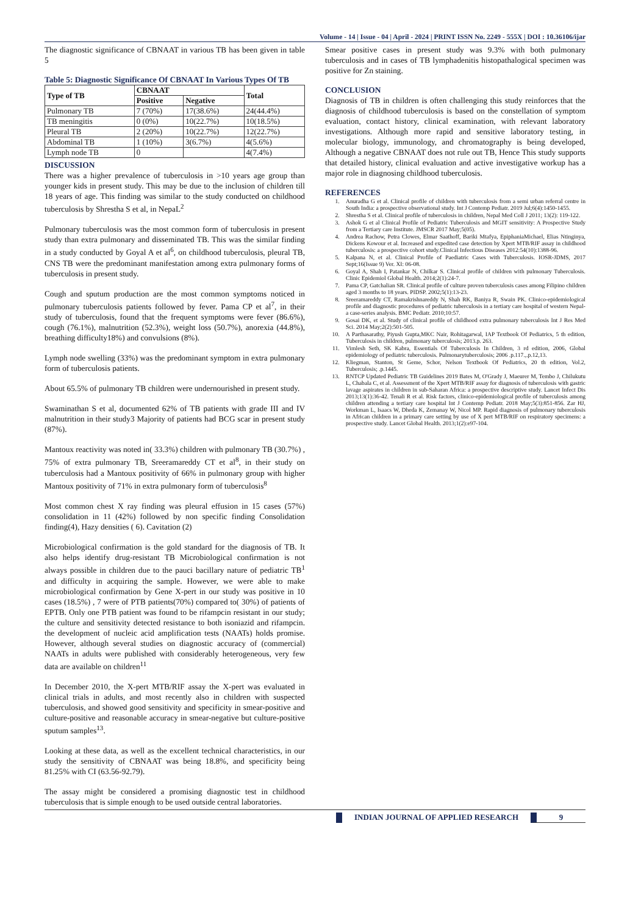Volume - 14 | Issue - 04 | April - 2024 | PRINT ISSN No. 2249 - 555X | DOI : 10.36106/ijar
The diagnostic significance of CBNAAT in various TB has been given in table 5
Table 5: Diagnostic Significance Of CBNAAT In Various Types Of TB
| Type of TB | CBNAAT | | Total |
| --- | --- | --- | --- |
| | Positive | Negative | |
| Pulmonary TB | 7 (70%) | 17(38.6%) | 24(44.4%) |
| TB meningitis | 0 (0%) | 10(22.7%) | 10(18.5%) |
| Pleural TB | 2 (20%) | 10(22.7%) | 12(22.7%) |
| Abdominal TB | 1 (10%) | 3(6.7%) | 4(5.6%) |
| Lymph node TB | 0 | | 4(7.4%) |
DISCUSSION
There was a higher prevalence of tuberculosis in >10 years age group than younger kids in present study. This may be due to the inclusion of children till 18 years of age. This finding was similar to the study conducted on childhood tuberculosis by Shrestha S et al, in NepaL<sup>2</sup>
Pulmonary tuberculosis was the most common form of tuberculosis in present study than extra pulmonary and disseminated TB. This was the similar finding in a study conducted by Goyal A et al<sup>6</sup>, on childhood tuberculosis, pleural TB, CNS TB were the predominant manifestation among extra pulmonary forms of tuberculosis in present study.
Cough and sputum production are the most common symptoms noticed in pulmonary tuberculosis patients followed by fever. Pama CP et al<sup>7</sup>, in their study of tuberculosis, found that the frequent symptoms were fever (86.6%), cough (76.1%), malnutrition (52.3%), weight loss (50.7%), anorexia (44.8%), breathing difficulty18%) and convulsions (8%).
Lymph node swelling (33%) was the predominant symptom in extra pulmonary form of tuberculosis patients.
About 65.5% of pulmonary TB children were undernourished in present study.
Swaminathan S et al, documented 62% of TB patients with grade III and IV malnutrition in their study3 Majority of patients had BCG scar in present study (87%).
Mantoux reactivity was noted in( 33.3%) children with pulmonary TB (30.7%) , 75% of extra pulmonary TB, Sreeramareddy CT et al<sup>8</sup>, in their study on tuberculosis had a Mantoux positivity of 66% in pulmonary group with higher Mantoux positivity of 71% in extra pulmonary form of tuberculosis<sup>8</sup>
Most common chest X ray finding was pleural effusion in 15 cases (57%) consolidation in 11 (42%) followed by non specific finding Consolidation finding(4), Hazy densities ( 6). Cavitation (2)
Microbiological confirmation is the gold standard for the diagnosis of TB. It also helps identify drug-resistant TB Microbiological confirmation is not always possible in children due to the pauci bacillary nature of pediatric TB<sup>1</sup> and difficulty in acquiring the sample. However, we were able to make microbiological confirmation by Gene X-pert in our study was positive in 10 cases (18.5%) , 7 were of PTB patients(70%) compared to( 30%) of patients of EPTB. Only one PTB patient was found to be rifampcin resistant in our study; the culture and sensitivity detected resistance to both isoniazid and rifampcin. the development of nucleic acid amplification tests (NAATs) holds promise. However, although several studies on diagnostic accuracy of (commercial) NAATs in adults were published with considerably heterogeneous, very few data are available on children<sup>11</sup>
In December 2010, the X-pert MTB/RIF assay the X-pert was evaluated in clinical trials in adults, and most recently also in children with suspected tuberculosis, and showed good sensitivity and specificity in smear-positive and culture-positive and reasonable accuracy in smear-negative but culture-positive sputum samples<sup>13</sup>.
Looking at these data, as well as the excellent technical characteristics, in our study the sensitivity of CBNAAT was being 18.8%, and specificity being 81.25% with CI (63.56-92.79).
The assay might be considered a promising diagnostic test in childhood tuberculosis that is simple enough to be used outside central laboratories.
Smear positive cases in present study was 9.3% with both pulmonary tuberculosis and in cases of TB lymphadenitis histopathalogical specimen was positive for Zn staining.
CONCLUSION
Diagnosis of TB in children is often challenging this study reinforces that the diagnosis of childhood tuberculosis is based on the constellation of symptom evaluation, contact history, clinical examination, with relevant laboratory investigations. Although more rapid and sensitive laboratory testing, in molecular biology, immunology, and chromatography is being developed, Although a negative CBNAAT does not rule out TB, Hence This study supports that detailed history, clinical evaluation and active investigative workup has a major role in diagnosing childhood tuberculosis.
REFERENCES
1. Anuradha G et al. Clinical profile of children with tuberculosis from a semi urban referral centre in South India: a prospective observational study. Int J Contemp Pediatr. 2019 Jul;6(4):1450-1455.
2. Shrestha S et al. Clinical profile of tuberculosis in children, Nepal Med Coll J 2011; 13(2): 119-122.
3. Ashok G et al Clinical Profile of Pediatric Tuberculosis and MGIT sensitivity: A Prospective Study from a Tertiary care Institute. JMSCR 2017 May;5(05).
4. Andrea Rachow, Petra Clowes, Elmar Saathoff, Bariki Mtafya, EpiphaniaMichael, Elias Ntinginya, Dickens Kowour et al. Increased and expedited case detection by Xpert MTB/RIF assay in childhood tuberculosis: a prospective cohort study.Clinical Infectious Diseases 2012:54(10):1388-96.
5. Kalpana N, et al. Clinical Profile of Paediatric Cases with Tuberculosis. IOSR-JDMS, 2017 Sept;16(Issue 9) Ver. XI: 06-08.
6. Goyal A, Shah I, Patankar N, Chilkar S. Clinical profile of children with pulmonary Tuberculosis. Clinic Epidemiol Global Health. 2014;2(1):24-7.
7. Pama CP, Gatchalian SR. Clinical profile of culture proven tuberculosis cases among Filipino children aged 3 months to 18 years. PIDSP. 2002;5(1):13-23.
8. Sreeramareddy CT, Ramakrishnareddy N, Shah RK, Baniya R, Swain PK. Clinico-epidemiological profile and diagnostic procedures of pediatric tuberculosis in a tertiary care hospital of western Nepal-a case-series analysis. BMC Pediatr. 2010;10:57.
9. Gosai DK, et al. Study of clinical profile of childhood extra pulmonary tuberculosis Int J Res Med Sci. 2014 May;2(2):501-505.
10. A Parthasarathy, Piyush Gupta,MKC Nair, Rohitagarwal, IAP Textbook Of Pediatrics, 5 th edition, Tuberculosis in children, pulmonary tuberculosis; 2013.p. 263.
11. Vimlesh Seth, SK Kabra, Essentials Of Tuberculosis In Children, 3 rd edition, 2006, Global epidemiology of pediatric tuberculosis. Pulmonarytuberculosis; 2006 .p.117.,.p.12,13.
12. Kliegman, Stanton, St Geme, Schor, Nelson Textbook Of Pediatrics, 20 th edition, Vol.2, Tuberculosis; .p.1445.
13. RNTCP Updated Pediatric TB Guidelines 2019 Bates M, O'Grady J, Maeurer M, Tembo J, Chilukutu L, Chabala C, et al. Assessment of the Xpert MTB/RIF assay for diagnosis of tuberculosis with gastric lavage aspirates in children in sub-Saharan Africa: a prospective descriptive study. Lancet Infect Dis 2013;13(1):36-42. Tenali R et al. Risk factors, clinico-epidemiological profile of tuberculosis among children attending a tertiary care hospital Int J Contemp Pediatr. 2018 May;5(3):851-856. Zar HJ, Workman L, Isaacs W, Dheda K, Zemanay W, Nicol MP. Rapid diagnosis of pulmonary tuberculosis in African children in a primary care setting by use of X pert MTB/RIF on respiratory specimens: a prospective study. Lancet Global Health. 2013;1(2):e97-104.
INDIAN JOURNAL OF APPLIED RESEARCH
9